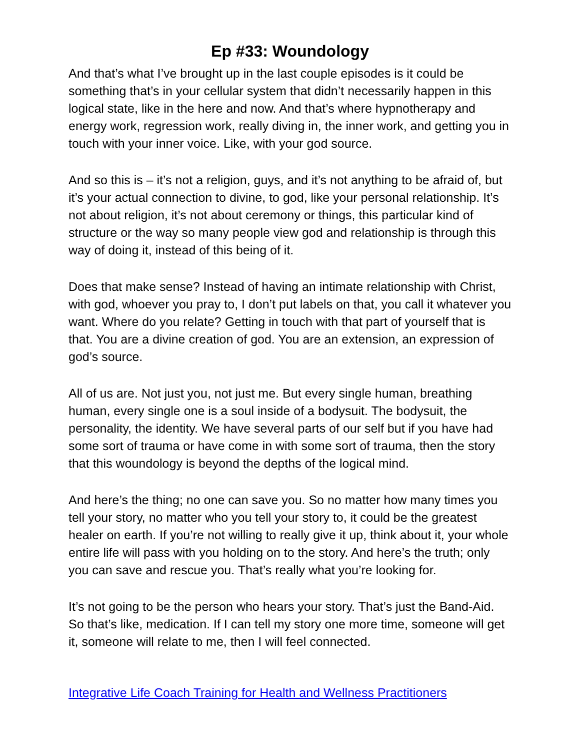Ep #33: Woundology
And that’s what I’ve brought up in the last couple episodes is it could be something that’s in your cellular system that didn’t necessarily happen in this logical state, like in the here and now. And that’s where hypnotherapy and energy work, regression work, really diving in, the inner work, and getting you in touch with your inner voice. Like, with your god source.
And so this is – it’s not a religion, guys, and it’s not anything to be afraid of, but it’s your actual connection to divine, to god, like your personal relationship. It’s not about religion, it’s not about ceremony or things, this particular kind of structure or the way so many people view god and relationship is through this way of doing it, instead of this being of it.
Does that make sense? Instead of having an intimate relationship with Christ, with god, whoever you pray to, I don’t put labels on that, you call it whatever you want. Where do you relate? Getting in touch with that part of yourself that is that. You are a divine creation of god. You are an extension, an expression of god’s source.
All of us are. Not just you, not just me. But every single human, breathing human, every single one is a soul inside of a bodysuit. The bodysuit, the personality, the identity. We have several parts of our self but if you have had some sort of trauma or have come in with some sort of trauma, then the story that this woundology is beyond the depths of the logical mind.
And here’s the thing; no one can save you. So no matter how many times you tell your story, no matter who you tell your story to, it could be the greatest healer on earth. If you’re not willing to really give it up, think about it, your whole entire life will pass with you holding on to the story. And here’s the truth; only you can save and rescue you. That’s really what you’re looking for.
It’s not going to be the person who hears your story. That’s just the Band-Aid. So that’s like, medication. If I can tell my story one more time, someone will get it, someone will relate to me, then I will feel connected.
Integrative Life Coach Training for Health and Wellness Practitioners